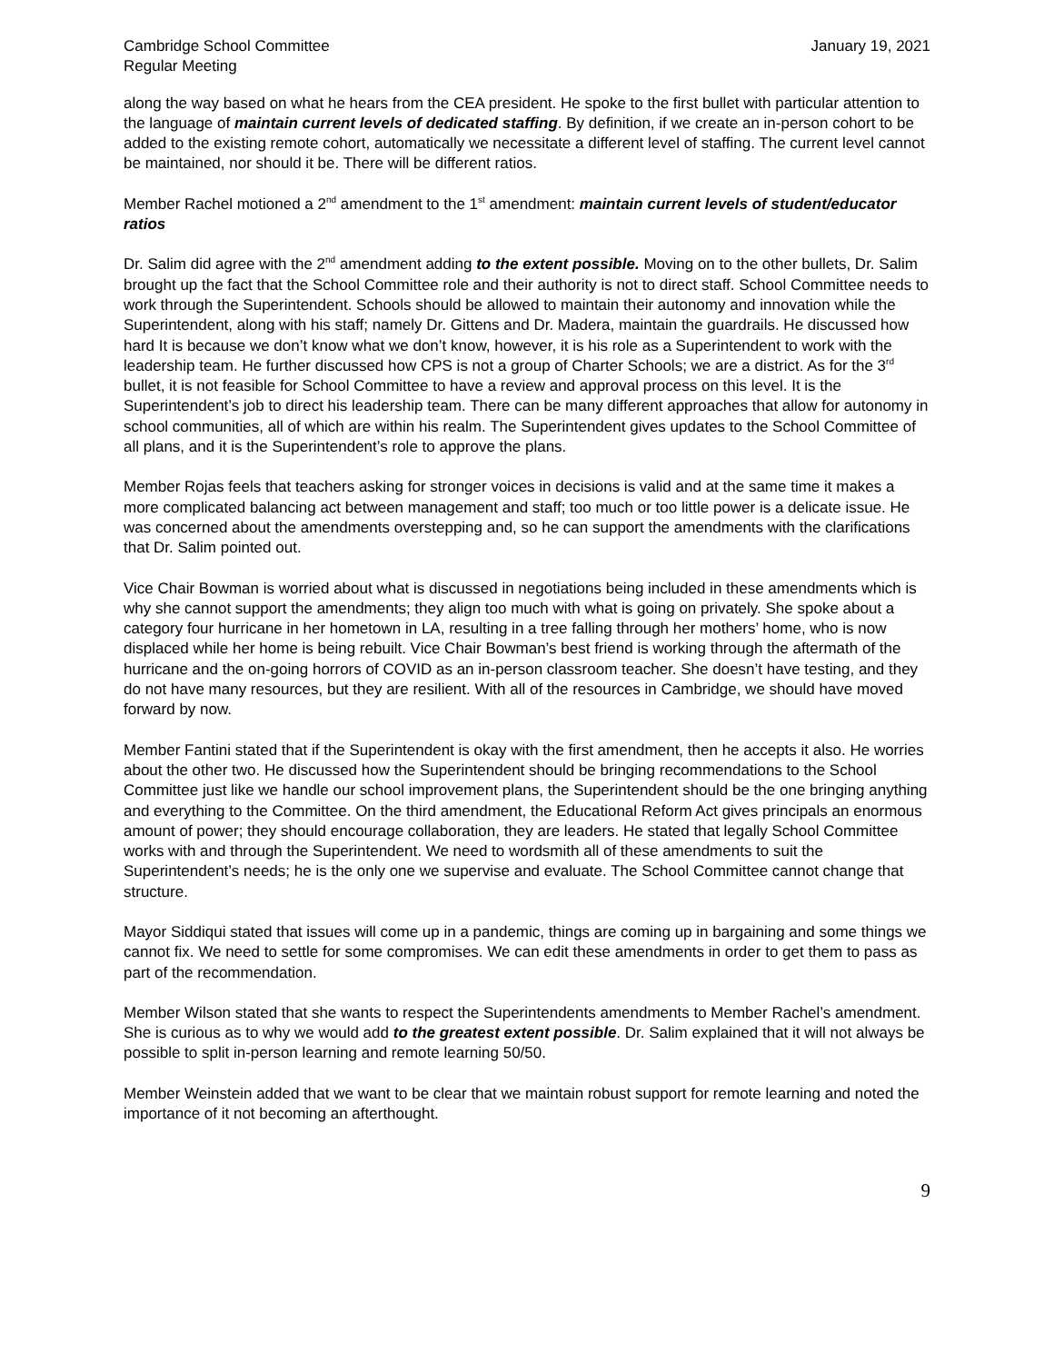Cambridge School Committee
Regular Meeting
January 19, 2021
along the way based on what he hears from the CEA president. He spoke to the first bullet with particular attention to the language of maintain current levels of dedicated staffing. By definition, if we create an in-person cohort to be added to the existing remote cohort, automatically we necessitate a different level of staffing. The current level cannot be maintained, nor should it be. There will be different ratios.
Member Rachel motioned a 2<sup>nd</sup> amendment to the 1<sup>st</sup> amendment: maintain current levels of student/educator ratios
Dr. Salim did agree with the 2<sup>nd</sup> amendment adding to the extent possible. Moving on to the other bullets, Dr. Salim brought up the fact that the School Committee role and their authority is not to direct staff. School Committee needs to work through the Superintendent. Schools should be allowed to maintain their autonomy and innovation while the Superintendent, along with his staff; namely Dr. Gittens and Dr. Madera, maintain the guardrails. He discussed how hard It is because we don’t know what we don’t know, however, it is his role as a Superintendent to work with the leadership team. He further discussed how CPS is not a group of Charter Schools; we are a district. As for the 3<sup>rd</sup> bullet, it is not feasible for School Committee to have a review and approval process on this level. It is the Superintendent’s job to direct his leadership team. There can be many different approaches that allow for autonomy in school communities, all of which are within his realm. The Superintendent gives updates to the School Committee of all plans, and it is the Superintendent’s role to approve the plans.
Member Rojas feels that teachers asking for stronger voices in decisions is valid and at the same time it makes a more complicated balancing act between management and staff; too much or too little power is a delicate issue. He was concerned about the amendments overstepping and, so he can support the amendments with the clarifications that Dr. Salim pointed out.
Vice Chair Bowman is worried about what is discussed in negotiations being included in these amendments which is why she cannot support the amendments; they align too much with what is going on privately. She spoke about a category four hurricane in her hometown in LA, resulting in a tree falling through her mothers’ home, who is now displaced while her home is being rebuilt. Vice Chair Bowman’s best friend is working through the aftermath of the hurricane and the on-going horrors of COVID as an in-person classroom teacher. She doesn’t have testing, and they do not have many resources, but they are resilient. With all of the resources in Cambridge, we should have moved forward by now.
Member Fantini stated that if the Superintendent is okay with the first amendment, then he accepts it also. He worries about the other two. He discussed how the Superintendent should be bringing recommendations to the School Committee just like we handle our school improvement plans, the Superintendent should be the one bringing anything and everything to the Committee. On the third amendment, the Educational Reform Act gives principals an enormous amount of power; they should encourage collaboration, they are leaders. He stated that legally School Committee works with and through the Superintendent. We need to wordsmith all of these amendments to suit the Superintendent’s needs; he is the only one we supervise and evaluate. The School Committee cannot change that structure.
Mayor Siddiqui stated that issues will come up in a pandemic, things are coming up in bargaining and some things we cannot fix. We need to settle for some compromises. We can edit these amendments in order to get them to pass as part of the recommendation.
Member Wilson stated that she wants to respect the Superintendents amendments to Member Rachel’s amendment. She is curious as to why we would add to the greatest extent possible. Dr. Salim explained that it will not always be possible to split in-person learning and remote learning 50/50.
Member Weinstein added that we want to be clear that we maintain robust support for remote learning and noted the importance of it not becoming an afterthought.
9